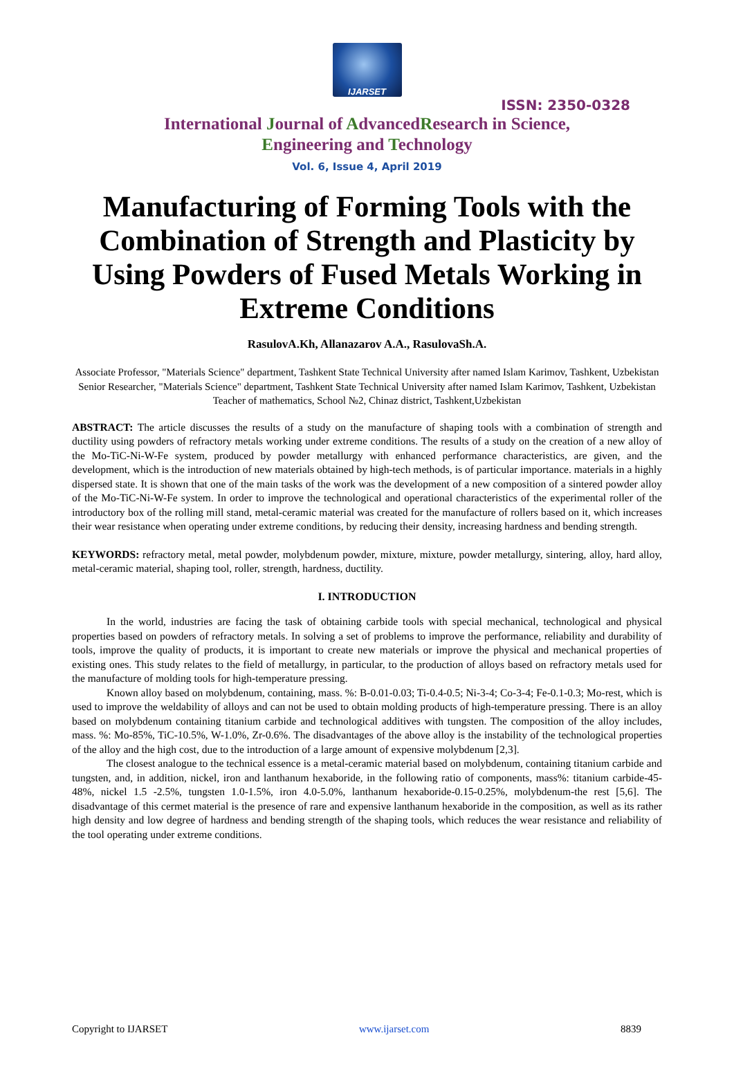IJARSET
ISSN: 2350-0328
International Journal of AdvancedResearch in Science,
Engineering and Technology
Vol. 6, Issue 4, April 2019
Manufacturing of Forming Tools with the Combination of Strength and Plasticity by Using Powders of Fused Metals Working in Extreme Conditions
RasulovA.Kh, Allanazarov A.A., RasulovaSh.A.
Associate Professor, "Materials Science" department, Tashkent State Technical University after named Islam Karimov, Tashkent, Uzbekistan
Senior Researcher, "Materials Science" department, Tashkent State Technical University after named Islam Karimov, Tashkent, Uzbekistan
Teacher of mathematics, School №2, Chinaz district, Tashkent,Uzbekistan
ABSTRACT: The article discusses the results of a study on the manufacture of shaping tools with a combination of strength and ductility using powders of refractory metals working under extreme conditions. The results of a study on the creation of a new alloy of the Mo-TiC-Ni-W-Fe system, produced by powder metallurgy with enhanced performance characteristics, are given, and the development, which is the introduction of new materials obtained by high-tech methods, is of particular importance. materials in a highly dispersed state. It is shown that one of the main tasks of the work was the development of a new composition of a sintered powder alloy of the Mo-TiC-Ni-W-Fe system. In order to improve the technological and operational characteristics of the experimental roller of the introductory box of the rolling mill stand, metal-ceramic material was created for the manufacture of rollers based on it, which increases their wear resistance when operating under extreme conditions, by reducing their density, increasing hardness and bending strength.
KEYWORDS: refractory metal, metal powder, molybdenum powder, mixture, mixture, powder metallurgy, sintering, alloy, hard alloy, metal-ceramic material, shaping tool, roller, strength, hardness, ductility.
I. INTRODUCTION
In the world, industries are facing the task of obtaining carbide tools with special mechanical, technological and physical properties based on powders of refractory metals. In solving a set of problems to improve the performance, reliability and durability of tools, improve the quality of products, it is important to create new materials or improve the physical and mechanical properties of existing ones. This study relates to the field of metallurgy, in particular, to the production of alloys based on refractory metals used for the manufacture of molding tools for high-temperature pressing.
Known alloy based on molybdenum, containing, mass. %: B-0.01-0.03; Ti-0.4-0.5; Ni-3-4; Co-3-4; Fe-0.1-0.3; Mo-rest, which is used to improve the weldability of alloys and can not be used to obtain molding products of high-temperature pressing. There is an alloy based on molybdenum containing titanium carbide and technological additives with tungsten. The composition of the alloy includes, mass. %: Mo-85%, TiC-10.5%, W-1.0%, Zr-0.6%. The disadvantages of the above alloy is the instability of the technological properties of the alloy and the high cost, due to the introduction of a large amount of expensive molybdenum [2,3].
The closest analogue to the technical essence is a metal-ceramic material based on molybdenum, containing titanium carbide and tungsten, and, in addition, nickel, iron and lanthanum hexaboride, in the following ratio of components, mass%: titanium carbide-45-48%, nickel 1.5 -2.5%, tungsten 1.0-1.5%, iron 4.0-5.0%, lanthanum hexaboride-0.15-0.25%, molybdenum-the rest [5,6]. The disadvantage of this cermet material is the presence of rare and expensive lanthanum hexaboride in the composition, as well as its rather high density and low degree of hardness and bending strength of the shaping tools, which reduces the wear resistance and reliability of the tool operating under extreme conditions.
Copyright to IJARSET www.ijarset.com 8839